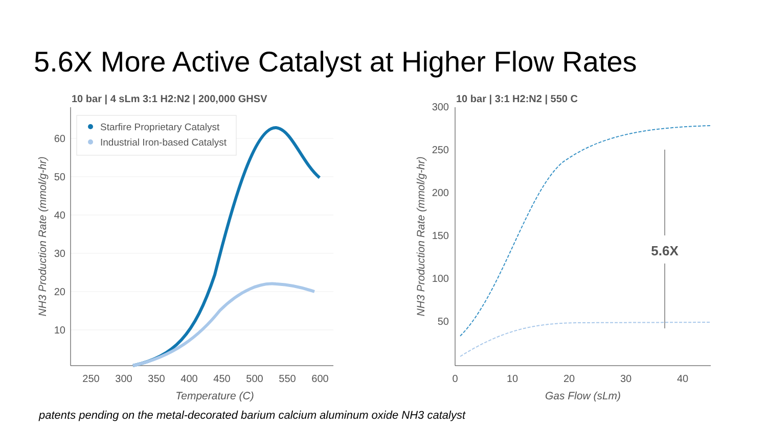5.6X More Active Catalyst at Higher Flow Rates
10 bar | 4 sLm 3:1 H2:N2 | 200,000 GHSV
60
50
40
30
20
10
250
300
350
400
450
500
550
600
Temperature (C)
NH3 Production Rate (mmol/g-hr)
Starfire Proprietary Catalyst
Industrial Iron-based Catalyst
10 bar | 3:1 H2:N2 | 550 C
300
250
200
150
100
50
0
10
20
30
40
Gas Flow (sLm)
NH3 Production Rate (mmol/g-hr)
5.6X
patents pending on the metal-decorated barium calcium aluminum oxide NH3 catalyst